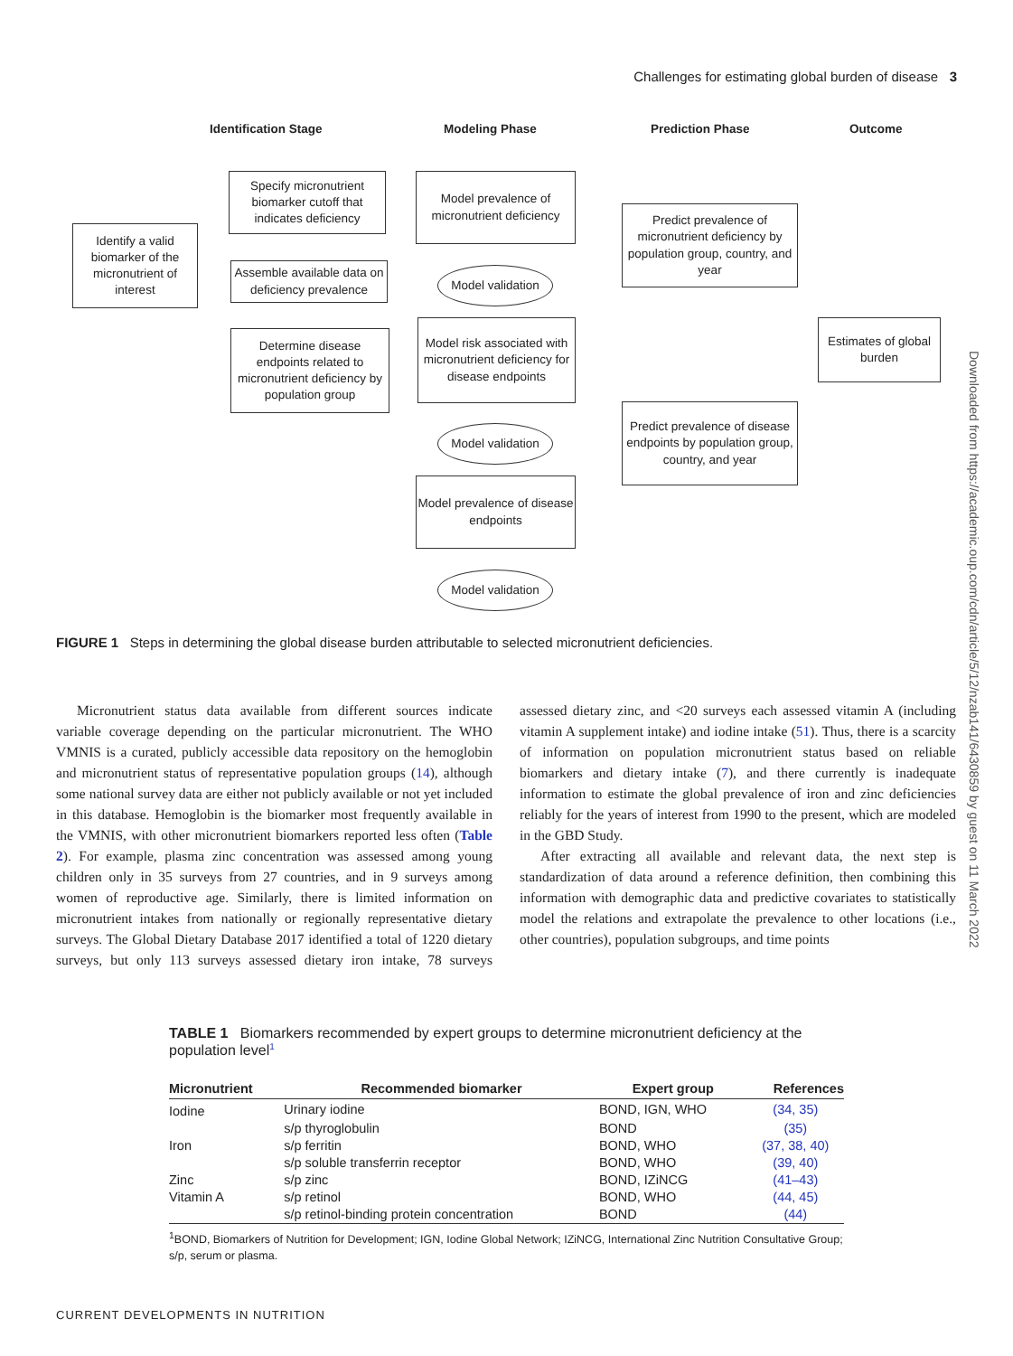Challenges for estimating global burden of disease 3
Identification Stage Modeling Phase Prediction Phase Outcome
Identify a valid biomarker of the micronutrient of interest
Specify micronutrient biomarker cutoff that indicates deficiency
Assemble available data on deficiency prevalence
Determine disease endpoints related to micronutrient deficiency by population group
Model prevalence of micronutrient deficiency
Model validation
Model risk associated with micronutrient deficiency for disease endpoints
Model validation
Model prevalence of disease endpoints
Model validation
Predict prevalence of micronutrient deficiency by population group, country, and year
Predict prevalence of disease endpoints by population group, country, and year
Estimates of global burden
FIGURE 1 Steps in determining the global disease burden attributable to selected micronutrient deficiencies.
Micronutrient status data available from different sources indicate variable coverage depending on the particular micronutrient. The WHO VMNIS is a curated, publicly accessible data repository on the hemoglobin and micronutrient status of representative population groups (14), although some national survey data are either not publicly available or not yet included in this database. Hemoglobin is the biomarker most frequently available in the VMNIS, with other micronutrient biomarkers reported less often (Table 2). For example, plasma zinc concentration was assessed among young children only in 35 surveys from 27 countries, and in 9 surveys among women of reproductive age. Similarly, there is limited information on micronutrient intakes from nationally or regionally representative dietary surveys. The Global Dietary Database 2017 identified a total of 1220 dietary surveys, but only 113 surveys assessed dietary iron intake, 78 surveys assessed dietary zinc, and <20 surveys each assessed vitamin A (including vitamin A supplement intake) and iodine intake (51). Thus, there is a scarcity of information on population micronutrient status based on reliable biomarkers and dietary intake (7), and there currently is inadequate information to estimate the global prevalence of iron and zinc deficiencies reliably for the years of interest from 1990 to the present, which are modeled in the GBD Study.
After extracting all available and relevant data, the next step is standardization of data around a reference definition, then combining this information with demographic data and predictive covariates to statistically model the relations and extrapolate the prevalence to other locations (i.e., other countries), population subgroups, and time points
Downloaded from https://academic.oup.com/cdn/article/5/12/nzab141/6430859 by guest on 11 March 2022
TABLE 1 Biomarkers recommended by expert groups to determine micronutrient deficiency at the population level<sup>1</sup>
| Micronutrient | Recommended biomarker | Expert group | References |
| --- | --- | --- | --- |
| Iodine | Urinary iodine | BOND, IGN, WHO | (34, 35) |
| | s/p thyroglobulin | BOND | (35) |
| Iron | s/p ferritin | BOND, WHO | (37, 38, 40) |
| | s/p soluble transferrin receptor | BOND, WHO | (39, 40) |
| Zinc | s/p zinc | BOND, IZiNCG | (41–43) |
| Vitamin A | s/p retinol | BOND, WHO | (44, 45) |
| | s/p retinol-binding protein concentration | BOND | (44) |
<sup>1</sup> BOND, Biomarkers of Nutrition for Development; IGN, Iodine Global Network; IZiNCG, International Zinc Nutrition Consultative Group; s/p, serum or plasma.
CURRENT DEVELOPMENTS IN NUTRITION